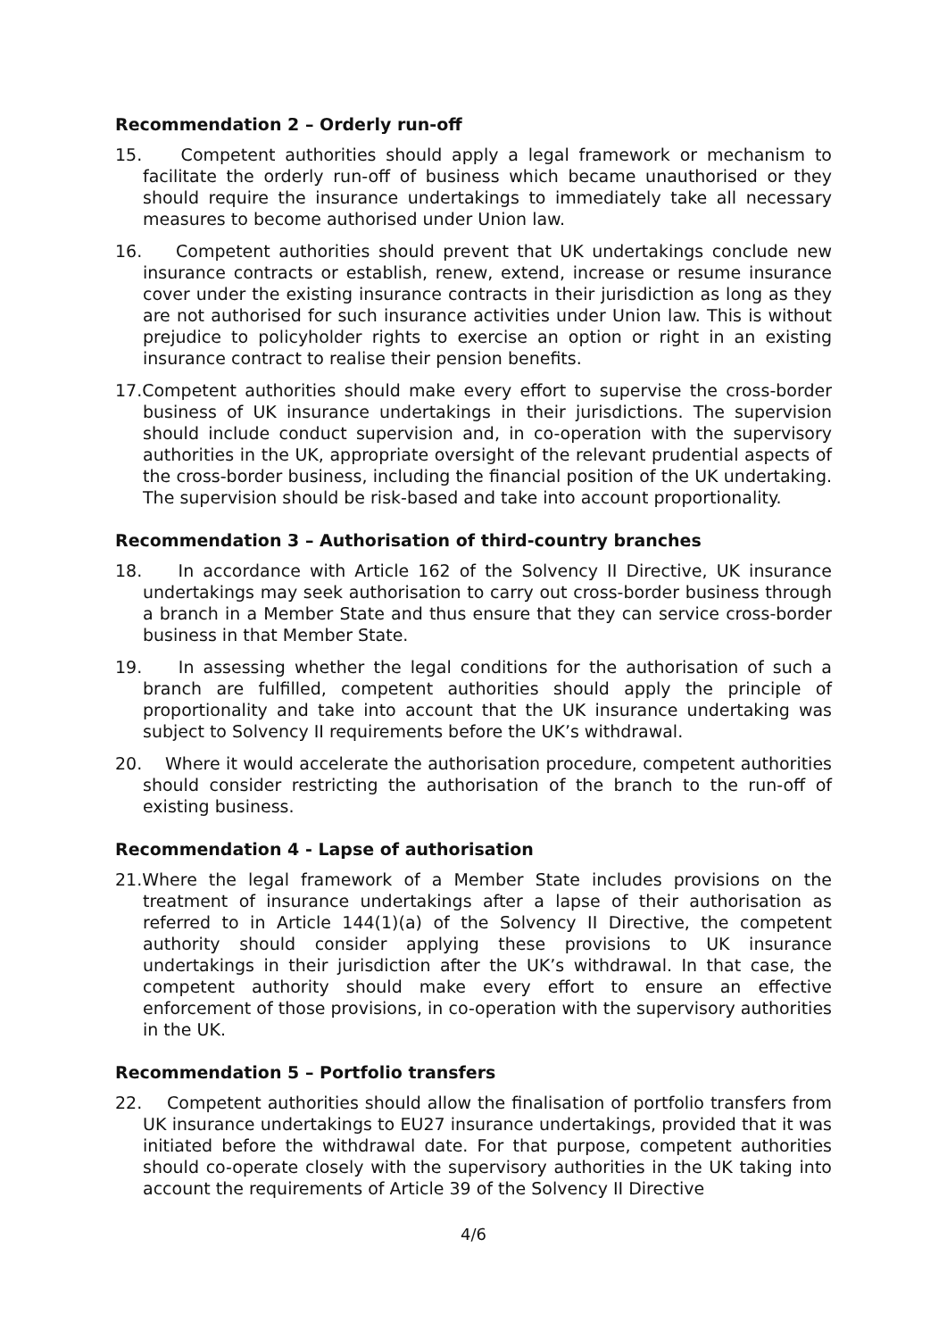Recommendation 2 – Orderly run-off
15. Competent authorities should apply a legal framework or mechanism to facilitate the orderly run-off of business which became unauthorised or they should require the insurance undertakings to immediately take all necessary measures to become authorised under Union law.
16. Competent authorities should prevent that UK undertakings conclude new insurance contracts or establish, renew, extend, increase or resume insurance cover under the existing insurance contracts in their jurisdiction as long as they are not authorised for such insurance activities under Union law. This is without prejudice to policyholder rights to exercise an option or right in an existing insurance contract to realise their pension benefits.
17.Competent authorities should make every effort to supervise the cross-border business of UK insurance undertakings in their jurisdictions. The supervision should include conduct supervision and, in co-operation with the supervisory authorities in the UK, appropriate oversight of the relevant prudential aspects of the cross-border business, including the financial position of the UK undertaking. The supervision should be risk-based and take into account proportionality.
Recommendation 3 – Authorisation of third-country branches
18. In accordance with Article 162 of the Solvency II Directive, UK insurance undertakings may seek authorisation to carry out cross-border business through a branch in a Member State and thus ensure that they can service cross-border business in that Member State.
19. In assessing whether the legal conditions for the authorisation of such a branch are fulfilled, competent authorities should apply the principle of proportionality and take into account that the UK insurance undertaking was subject to Solvency II requirements before the UK’s withdrawal.
20. Where it would accelerate the authorisation procedure, competent authorities should consider restricting the authorisation of the branch to the run-off of existing business.
Recommendation 4 - Lapse of authorisation
21.Where the legal framework of a Member State includes provisions on the treatment of insurance undertakings after a lapse of their authorisation as referred to in Article 144(1)(a) of the Solvency II Directive, the competent authority should consider applying these provisions to UK insurance undertakings in their jurisdiction after the UK’s withdrawal. In that case, the competent authority should make every effort to ensure an effective enforcement of those provisions, in co-operation with the supervisory authorities in the UK.
Recommendation 5 – Portfolio transfers
22. Competent authorities should allow the finalisation of portfolio transfers from UK insurance undertakings to EU27 insurance undertakings, provided that it was initiated before the withdrawal date. For that purpose, competent authorities should co-operate closely with the supervisory authorities in the UK taking into account the requirements of Article 39 of the Solvency II Directive
4/6